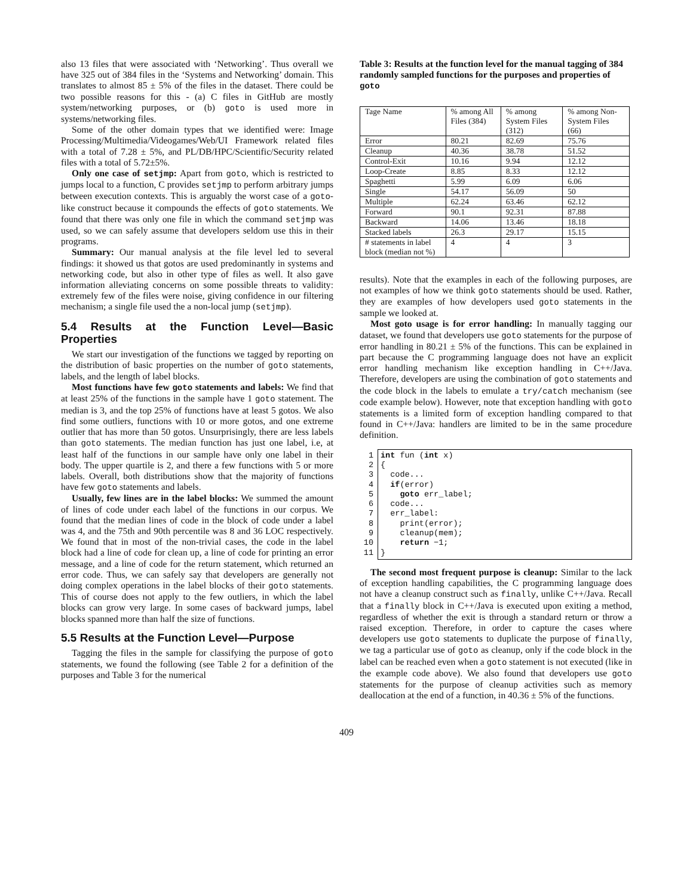also 13 files that were associated with ‘Networking’. Thus overall we have 325 out of 384 files in the ‘Systems and Networking’ domain. This translates to almost 85 ± 5% of the files in the dataset. There could be two possible reasons for this - (a) C files in GitHub are mostly system/networking purposes, or (b) goto is used more in systems/networking files.
Some of the other domain types that we identified were: Image Processing/Multimedia/Videogames/Web/UI Framework related files with a total of 7.28 ± 5%, and PL/DB/HPC/Scientific/Security related files with a total of 5.72±5%.
Only one case of setjmp: Apart from goto, which is restricted to jumps local to a function, C provides setjmp to perform arbitrary jumps between execution contexts. This is arguably the worst case of a goto-like construct because it compounds the effects of goto statements. We found that there was only one file in which the command setjmp was used, so we can safely assume that developers seldom use this in their programs.
Summary: Our manual analysis at the file level led to several findings: it showed us that gotos are used predominantly in systems and networking code, but also in other type of files as well. It also gave information alleviating concerns on some possible threats to validity: extremely few of the files were noise, giving confidence in our filtering mechanism; a single file used the a non-local jump (setjmp).
5.4 Results at the Function Level—Basic Properties
We start our investigation of the functions we tagged by reporting on the distribution of basic properties on the number of goto statements, labels, and the length of label blocks.
Most functions have few goto statements and labels: We find that at least 25% of the functions in the sample have 1 goto statement. The median is 3, and the top 25% of functions have at least 5 gotos. We also find some outliers, functions with 10 or more gotos, and one extreme outlier that has more than 50 gotos. Unsurprisingly, there are less labels than goto statements. The median function has just one label, i.e, at least half of the functions in our sample have only one label in their body. The upper quartile is 2, and there a few functions with 5 or more labels. Overall, both distributions show that the majority of functions have few goto statements and labels.
Usually, few lines are in the label blocks: We summed the amount of lines of code under each label of the functions in our corpus. We found that the median lines of code in the block of code under a label was 4, and the 75th and 90th percentile was 8 and 36 LOC respectively. We found that in most of the non-trivial cases, the code in the label block had a line of code for clean up, a line of code for printing an error message, and a line of code for the return statement, which returned an error code. Thus, we can safely say that developers are generally not doing complex operations in the label blocks of their goto statements. This of course does not apply to the few outliers, in which the label blocks can grow very large. In some cases of backward jumps, label blocks spanned more than half the size of functions.
5.5 Results at the Function Level—Purpose
Tagging the files in the sample for classifying the purpose of goto statements, we found the following (see Table 2 for a definition of the purposes and Table 3 for the numerical
Table 3: Results at the function level for the manual tagging of 384 randomly sampled functions for the purposes and properties of goto
| Tage Name | % among All Files (384) | % among System Files (312) | % among Non-System Files (66) |
| Error | 80.21 | 82.69 | 75.76 |
| Cleanup | 40.36 | 38.78 | 51.52 |
| Control-Exit | 10.16 | 9.94 | 12.12 |
| Loop-Create | 8.85 | 8.33 | 12.12 |
| Spaghetti | 5.99 | 6.09 | 6.06 |
| Single | 54.17 | 56.09 | 50 |
| Multiple | 62.24 | 63.46 | 62.12 |
| Forward | 90.1 | 92.31 | 87.88 |
| Backward | 14.06 | 13.46 | 18.18 |
| Stacked labels | 26.3 | 29.17 | 15.15 |
| # statements in label block (median not %) | 4 | 4 | 3 |
results). Note that the examples in each of the following purposes, are not examples of how we think goto statements should be used. Rather, they are examples of how developers used goto statements in the sample we looked at.
Most goto usage is for error handling: In manually tagging our dataset, we found that developers use goto statements for the purpose of error handling in 80.21 ± 5% of the functions. This can be explained in part because the C programming language does not have an explicit error handling mechanism like exception handling in C++/Java. Therefore, developers are using the combination of goto statements and the code block in the labels to emulate a try/catch mechanism (see code example below). However, note that exception handling with goto statements is a limited form of exception handling compared to that found in C++/Java: handlers are limited to be in the same procedure definition.
1 int fun (int x)
2{
3  code...
4  if(error)
5    goto err_label;
6  code...
7  err_label:
8    print(error);
9    cleanup(mem);
10    return −1;
11}
The second most frequent purpose is cleanup: Similar to the lack of exception handling capabilities, the C programming language does not have a cleanup construct such as finally, unlike C++/Java. Recall that a finally block in C++/Java is executed upon exiting a method, regardless of whether the exit is through a standard return or throw a raised exception. Therefore, in order to capture the cases where developers use goto statements to duplicate the purpose of finally, we tag a particular use of goto as cleanup, only if the code block in the label can be reached even when a goto statement is not executed (like in the example code above). We also found that developers use goto statements for the purpose of cleanup activities such as memory deallocation at the end of a function, in 40.36 ± 5% of the functions.
409